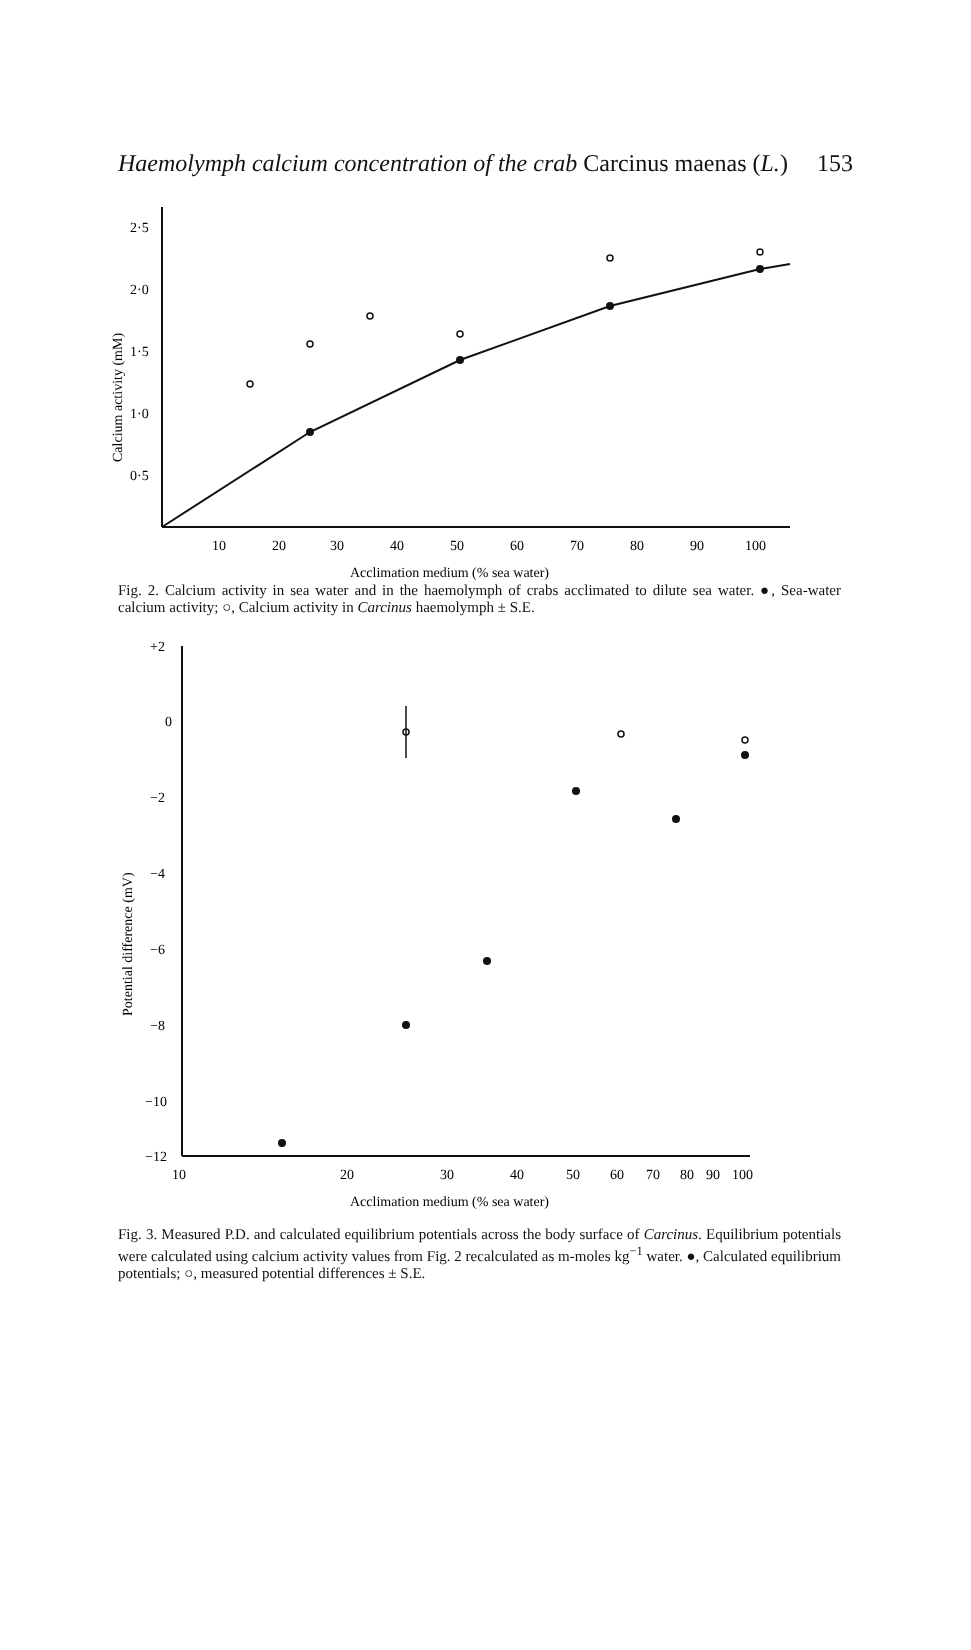Haemolymph calcium concentration of the crab Carcinus maenas (L.) 153
2·5
2·0
1·5
1·0
0·5
10
20
30
40
50
60
70
80
90
100
Acclimation medium (% sea water)
Calcium activity (mM)
Fig. 2. Calcium activity in sea water and in the haemolymph of crabs acclimated to dilute sea water. ●, Sea-water calcium activity; ○, Calcium activity in Carcinus haemolymph ± S.E.
+2
0
−2
−4
−6
−8
−10
−12
10
20
30
40
50
60
70
80
90
100
Acclimation medium (% sea water)
Potential difference (mV)
Fig. 3. Measured P.D. and calculated equilibrium potentials across the body surface of Carcinus. Equilibrium potentials were calculated using calcium activity values from Fig. 2 recalculated as m-moles kg<sup>−1</sup> water. ●, Calculated equilibrium potentials; ○, measured potential differences ± S.E.